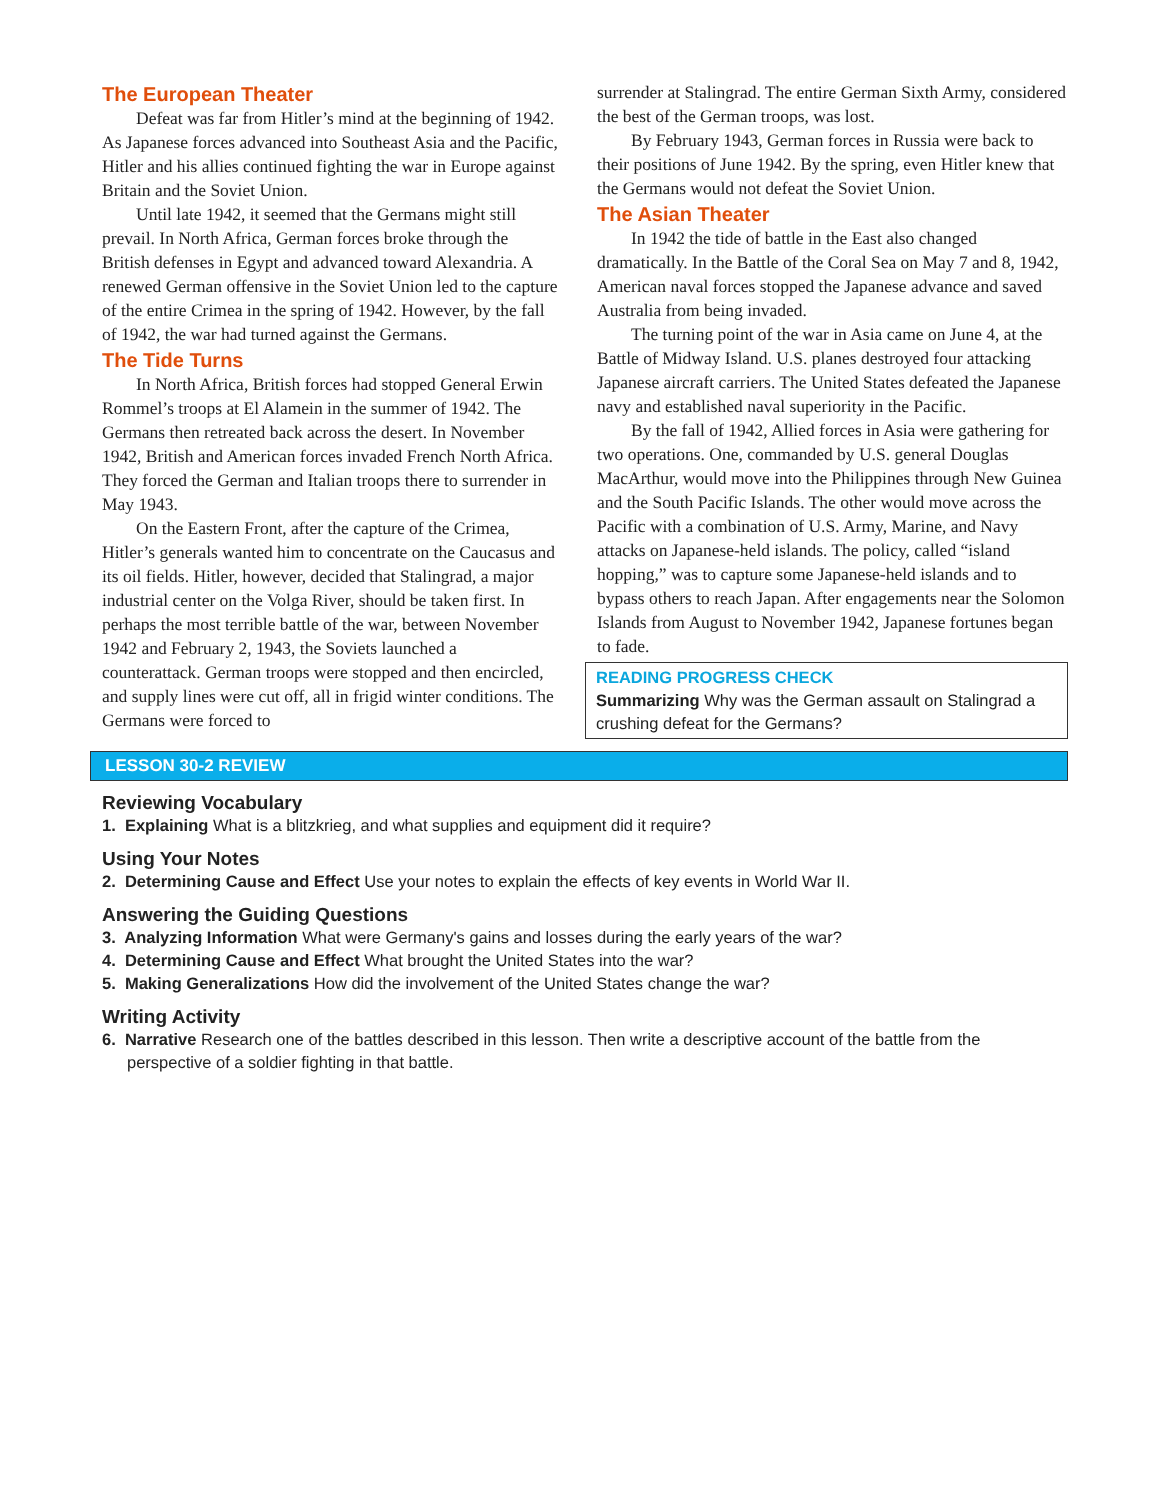The European Theater
Defeat was far from Hitler’s mind at the beginning of 1942. As Japanese forces advanced into Southeast Asia and the Pacific, Hitler and his allies continued fighting the war in Europe against Britain and the Soviet Union.
Until late 1942, it seemed that the Germans might still prevail. In North Africa, German forces broke through the British defenses in Egypt and advanced toward Alexandria. A renewed German offensive in the Soviet Union led to the capture of the entire Crimea in the spring of 1942. However, by the fall of 1942, the war had turned against the Germans.
The Tide Turns
In North Africa, British forces had stopped General Erwin Rommel’s troops at El Alamein in the summer of 1942. The Germans then retreated back across the desert. In November 1942, British and American forces invaded French North Africa. They forced the German and Italian troops there to surrender in May 1943.
On the Eastern Front, after the capture of the Crimea, Hitler’s generals wanted him to concentrate on the Caucasus and its oil fields. Hitler, however, decided that Stalingrad, a major industrial center on the Volga River, should be taken first. In perhaps the most terrible battle of the war, between November 1942 and February 2, 1943, the Soviets launched a counterattack. German troops were stopped and then encircled, and supply lines were cut off, all in frigid winter conditions. The Germans were forced to
surrender at Stalingrad. The entire German Sixth Army, considered the best of the German troops, was lost.
By February 1943, German forces in Russia were back to their positions of June 1942. By the spring, even Hitler knew that the Germans would not defeat the Soviet Union.
The Asian Theater
In 1942 the tide of battle in the East also changed dramatically. In the Battle of the Coral Sea on May 7 and 8, 1942, American naval forces stopped the Japanese advance and saved Australia from being invaded.
The turning point of the war in Asia came on June 4, at the Battle of Midway Island. U.S. planes destroyed four attacking Japanese aircraft carriers. The United States defeated the Japanese navy and established naval superiority in the Pacific.
By the fall of 1942, Allied forces in Asia were gathering for two operations. One, commanded by U.S. general Douglas MacArthur, would move into the Philippines through New Guinea and the South Pacific Islands. The other would move across the Pacific with a combination of U.S. Army, Marine, and Navy attacks on Japanese-held islands. The policy, called “island hopping,” was to capture some Japanese-held islands and to bypass others to reach Japan. After engagements near the Solomon Islands from August to November 1942, Japanese fortunes began to fade.
READING PROGRESS CHECK
Summarizing Why was the German assault on Stalingrad a crushing defeat for the Germans?
LESSON 30-2 REVIEW
Reviewing Vocabulary
1. Explaining What is a blitzkrieg, and what supplies and equipment did it require?
Using Your Notes
2. Determining Cause and Effect Use your notes to explain the effects of key events in World War II.
Answering the Guiding Questions
3. Analyzing Information What were Germany's gains and losses during the early years of the war?
4. Determining Cause and Effect What brought the United States into the war?
5. Making Generalizations How did the involvement of the United States change the war?
Writing Activity
6. Narrative Research one of the battles described in this lesson. Then write a descriptive account of the battle from the perspective of a soldier fighting in that battle.